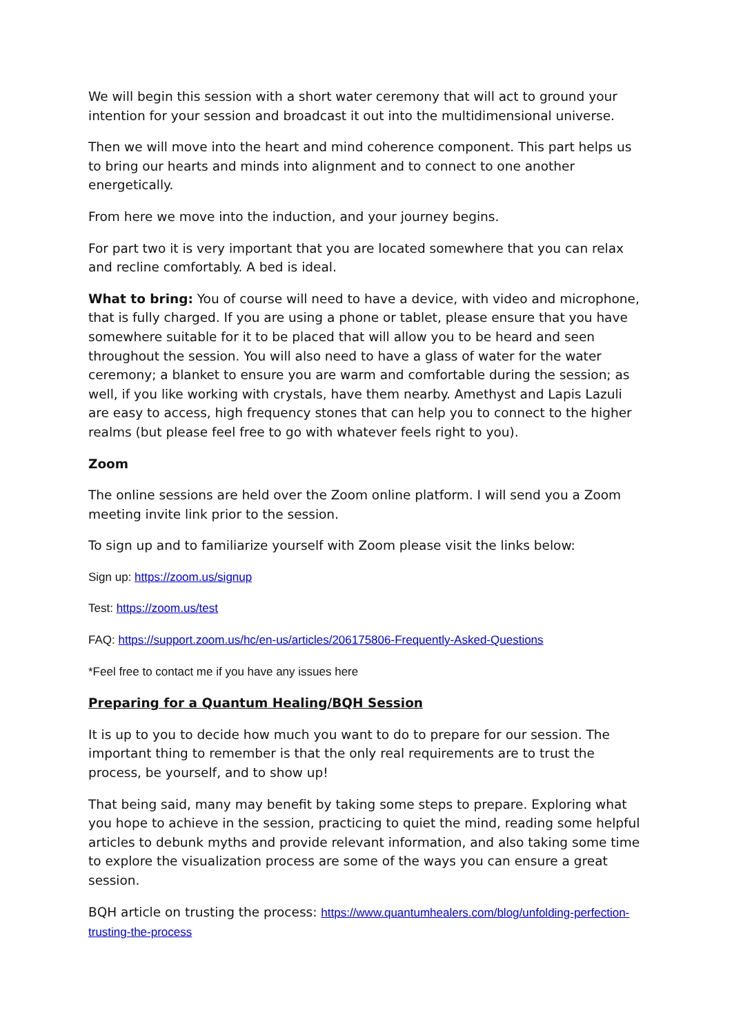We will begin this session with a short water ceremony that will act to ground your intention for your session and broadcast it out into the multidimensional universe.
Then we will move into the heart and mind coherence component. This part helps us to bring our hearts and minds into alignment and to connect to one another energetically.
From here we move into the induction, and your journey begins.
For part two it is very important that you are located somewhere that you can relax and recline comfortably. A bed is ideal.
What to bring: You of course will need to have a device, with video and microphone, that is fully charged. If you are using a phone or tablet, please ensure that you have somewhere suitable for it to be placed that will allow you to be heard and seen throughout the session. You will also need to have a glass of water for the water ceremony; a blanket to ensure you are warm and comfortable during the session; as well, if you like working with crystals, have them nearby. Amethyst and Lapis Lazuli are easy to access, high frequency stones that can help you to connect to the higher realms (but please feel free to go with whatever feels right to you).
Zoom
The online sessions are held over the Zoom online platform. I will send you a Zoom meeting invite link prior to the session.
To sign up and to familiarize yourself with Zoom please visit the links below:
Sign up: https://zoom.us/signup
Test: https://zoom.us/test
FAQ: https://support.zoom.us/hc/en-us/articles/206175806-Frequently-Asked-Questions
*Feel free to contact me if you have any issues here
Preparing for a Quantum Healing/BQH Session
It is up to you to decide how much you want to do to prepare for our session. The important thing to remember is that the only real requirements are to trust the process, be yourself, and to show up!
That being said, many may benefit by taking some steps to prepare. Exploring what you hope to achieve in the session, practicing to quiet the mind, reading some helpful articles to debunk myths and provide relevant information, and also taking some time to explore the visualization process are some of the ways you can ensure a great session.
BQH article on trusting the process: https://www.quantumhealers.com/blog/unfolding-perfection-trusting-the-process